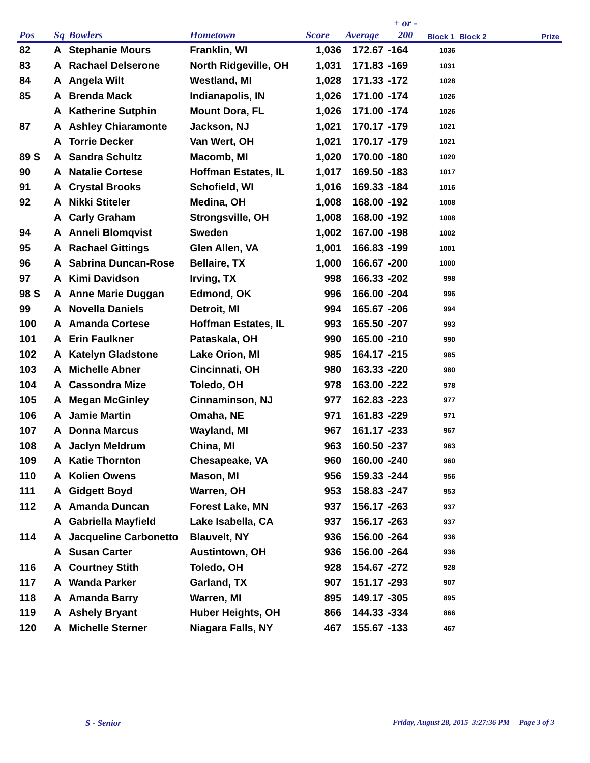| Pos | Sq | Bowlers | Hometown | Score | Average | + or - 200 | Block 1 | Block 2 | Prize |
| --- | --- | --- | --- | --- | --- | --- | --- | --- | --- |
| 82 | A | Stephanie Mours | Franklin, WI | 1,036 | 172.67 | -164 | 1036 | | |
| 83 | A | Rachael Delserone | North Ridgeville, OH | 1,031 | 171.83 | -169 | 1031 | | |
| 84 | A | Angela Wilt | Westland, MI | 1,028 | 171.33 | -172 | 1028 | | |
| 85 | A | Brenda Mack | Indianapolis, IN | 1,026 | 171.00 | -174 | 1026 | | |
| | A | Katherine Sutphin | Mount Dora, FL | 1,026 | 171.00 | -174 | 1026 | | |
| 87 | A | Ashley Chiaramonte | Jackson, NJ | 1,021 | 170.17 | -179 | 1021 | | |
| | A | Torrie Decker | Van Wert, OH | 1,021 | 170.17 | -179 | 1021 | | |
| 89 S | A | Sandra Schultz | Macomb, MI | 1,020 | 170.00 | -180 | 1020 | | |
| 90 | A | Natalie Cortese | Hoffman Estates, IL | 1,017 | 169.50 | -183 | 1017 | | |
| 91 | A | Crystal Brooks | Schofield, WI | 1,016 | 169.33 | -184 | 1016 | | |
| 92 | A | Nikki Stiteler | Medina, OH | 1,008 | 168.00 | -192 | 1008 | | |
| | A | Carly Graham | Strongsville, OH | 1,008 | 168.00 | -192 | 1008 | | |
| 94 | A | Anneli Blomqvist | Sweden | 1,002 | 167.00 | -198 | 1002 | | |
| 95 | A | Rachael Gittings | Glen Allen, VA | 1,001 | 166.83 | -199 | 1001 | | |
| 96 | A | Sabrina Duncan-Rose | Bellaire, TX | 1,000 | 166.67 | -200 | 1000 | | |
| 97 | A | Kimi Davidson | Irving, TX | 998 | 166.33 | -202 | 998 | | |
| 98 S | A | Anne Marie Duggan | Edmond, OK | 996 | 166.00 | -204 | 996 | | |
| 99 | A | Novella Daniels | Detroit, MI | 994 | 165.67 | -206 | 994 | | |
| 100 | A | Amanda Cortese | Hoffman Estates, IL | 993 | 165.50 | -207 | 993 | | |
| 101 | A | Erin Faulkner | Pataskala, OH | 990 | 165.00 | -210 | 990 | | |
| 102 | A | Katelyn Gladstone | Lake Orion, MI | 985 | 164.17 | -215 | 985 | | |
| 103 | A | Michelle Abner | Cincinnati, OH | 980 | 163.33 | -220 | 980 | | |
| 104 | A | Cassondra Mize | Toledo, OH | 978 | 163.00 | -222 | 978 | | |
| 105 | A | Megan McGinley | Cinnaminson, NJ | 977 | 162.83 | -223 | 977 | | |
| 106 | A | Jamie Martin | Omaha, NE | 971 | 161.83 | -229 | 971 | | |
| 107 | A | Donna Marcus | Wayland, MI | 967 | 161.17 | -233 | 967 | | |
| 108 | A | Jaclyn Meldrum | China, MI | 963 | 160.50 | -237 | 963 | | |
| 109 | A | Katie Thornton | Chesapeake, VA | 960 | 160.00 | -240 | 960 | | |
| 110 | A | Kolien Owens | Mason, MI | 956 | 159.33 | -244 | 956 | | |
| 111 | A | Gidgett Boyd | Warren, OH | 953 | 158.83 | -247 | 953 | | |
| 112 | A | Amanda Duncan | Forest Lake, MN | 937 | 156.17 | -263 | 937 | | |
| | A | Gabriella Mayfield | Lake Isabella, CA | 937 | 156.17 | -263 | 937 | | |
| 114 | A | Jacqueline Carbonetto | Blauvelt, NY | 936 | 156.00 | -264 | 936 | | |
| | A | Susan Carter | Austintown, OH | 936 | 156.00 | -264 | 936 | | |
| 116 | A | Courtney Stith | Toledo, OH | 928 | 154.67 | -272 | 928 | | |
| 117 | A | Wanda Parker | Garland, TX | 907 | 151.17 | -293 | 907 | | |
| 118 | A | Amanda Barry | Warren, MI | 895 | 149.17 | -305 | 895 | | |
| 119 | A | Ashely Bryant | Huber Heights, OH | 866 | 144.33 | -334 | 866 | | |
| 120 | A | Michelle Sterner | Niagara Falls, NY | 467 | 155.67 | -133 | 467 | | |
S - Senior
Friday, August 28, 2015 3:27:36 PM Page 3 of 3